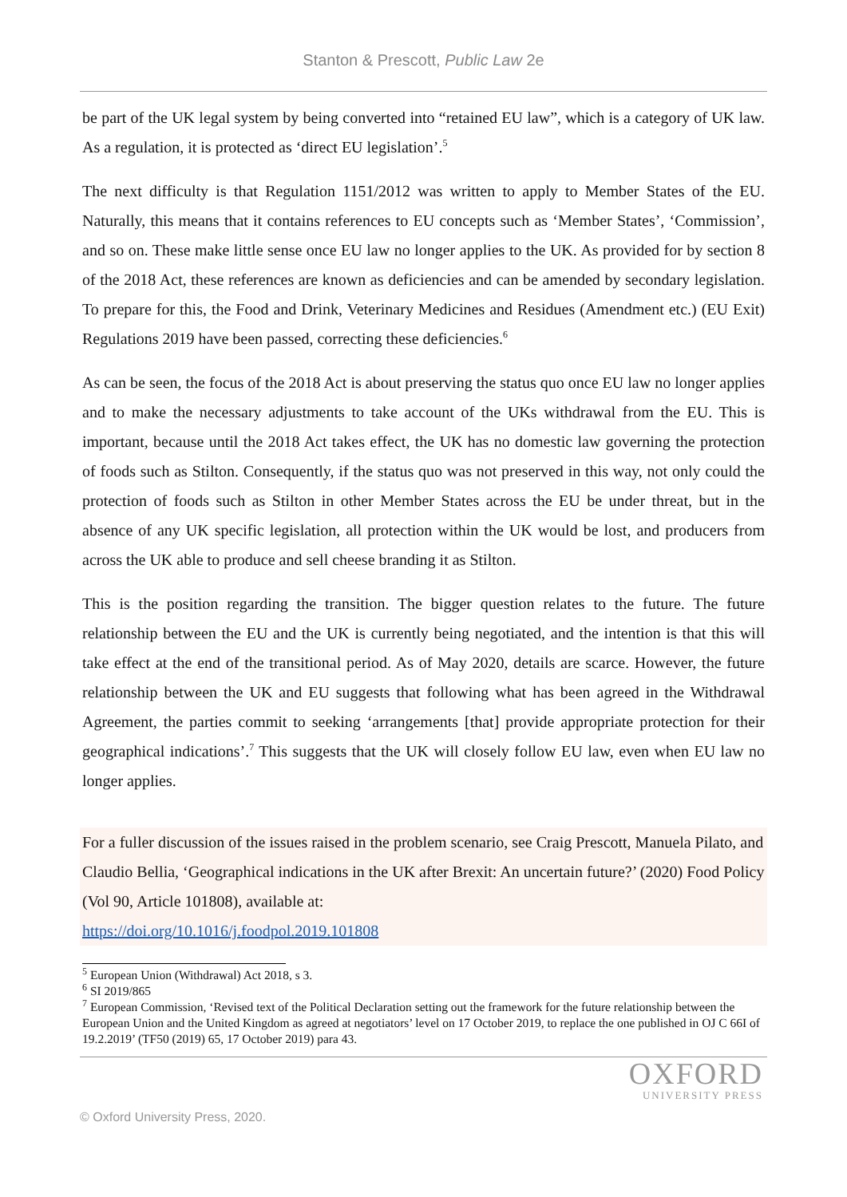Stanton & Prescott, Public Law 2e
be part of the UK legal system by being converted into “retained EU law”, which is a category of UK law. As a regulation, it is protected as ‘direct EU legislation’.<sup>5</sup>
The next difficulty is that Regulation 1151/2012 was written to apply to Member States of the EU. Naturally, this means that it contains references to EU concepts such as ‘Member States’, ‘Commission’, and so on. These make little sense once EU law no longer applies to the UK. As provided for by section 8 of the 2018 Act, these references are known as deficiencies and can be amended by secondary legislation. To prepare for this, the Food and Drink, Veterinary Medicines and Residues (Amendment etc.) (EU Exit) Regulations 2019 have been passed, correcting these deficiencies.<sup>6</sup>
As can be seen, the focus of the 2018 Act is about preserving the status quo once EU law no longer applies and to make the necessary adjustments to take account of the UKs withdrawal from the EU. This is important, because until the 2018 Act takes effect, the UK has no domestic law governing the protection of foods such as Stilton. Consequently, if the status quo was not preserved in this way, not only could the protection of foods such as Stilton in other Member States across the EU be under threat, but in the absence of any UK specific legislation, all protection within the UK would be lost, and producers from across the UK able to produce and sell cheese branding it as Stilton.
This is the position regarding the transition. The bigger question relates to the future. The future relationship between the EU and the UK is currently being negotiated, and the intention is that this will take effect at the end of the transitional period. As of May 2020, details are scarce. However, the future relationship between the UK and EU suggests that following what has been agreed in the Withdrawal Agreement, the parties commit to seeking ‘arrangements [that] provide appropriate protection for their geographical indications’.<sup>7</sup> This suggests that the UK will closely follow EU law, even when EU law no longer applies.
For a fuller discussion of the issues raised in the problem scenario, see Craig Prescott, Manuela Pilato, and Claudio Bellia, ‘Geographical indications in the UK after Brexit: An uncertain future?’ (2020) Food Policy (Vol 90, Article 101808), available at:
https://doi.org/10.1016/j.foodpol.2019.101808
<sup>5</sup> European Union (Withdrawal) Act 2018, s 3.
<sup>6</sup> SI 2019/865
<sup>7</sup> European Commission, ‘Revised text of the Political Declaration setting out the framework for the future relationship between the European Union and the United Kingdom as agreed at negotiators’ level on 17 October 2019, to replace the one published in OJ C 66I of 19.2.2019’ (TF50 (2019) 65, 17 October 2019) para 43.
OXFORD
UNIVERSITY PRESS
© Oxford University Press, 2020.